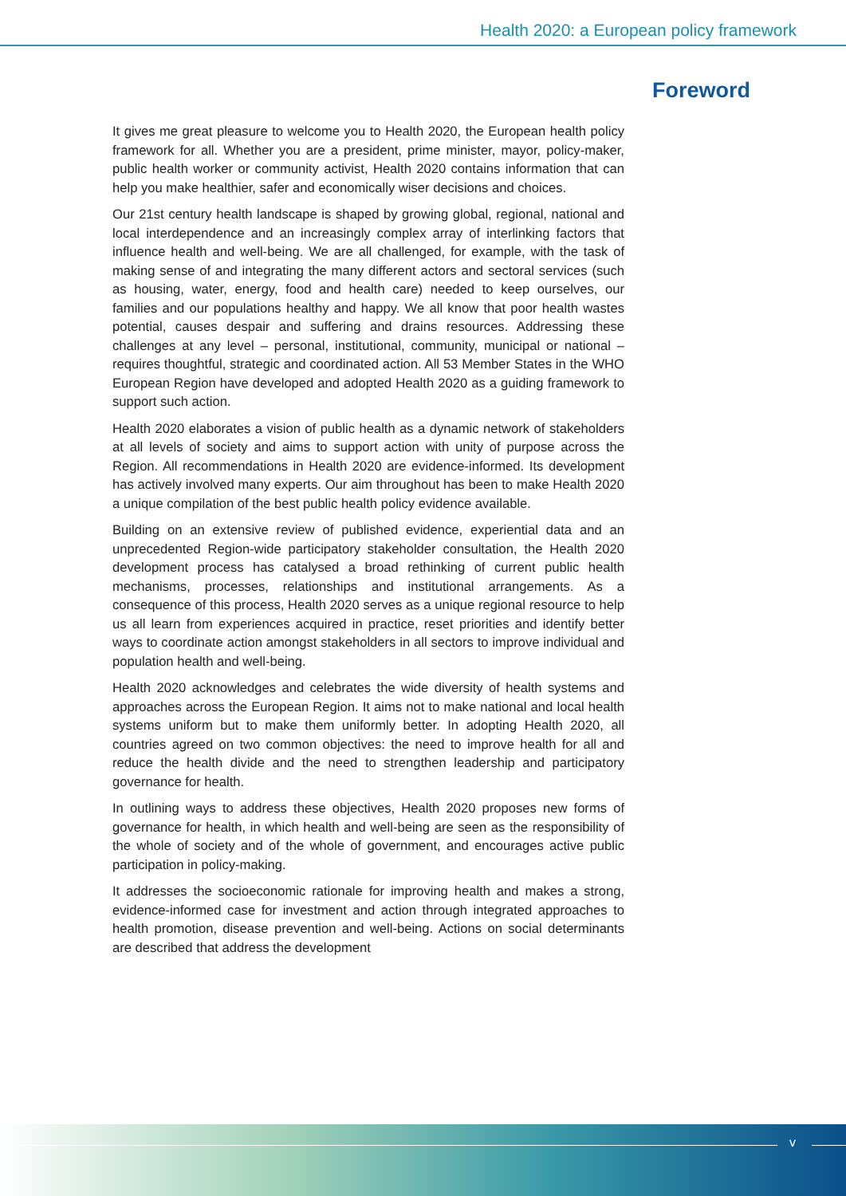Health 2020: a European policy framework
Foreword
It gives me great pleasure to welcome you to Health 2020, the European health policy framework for all. Whether you are a president, prime minister, mayor, policy-maker, public health worker or community activist, Health 2020 contains information that can help you make healthier, safer and economically wiser decisions and choices.
Our 21st century health landscape is shaped by growing global, regional, national and local interdependence and an increasingly complex array of interlinking factors that influence health and well-being. We are all challenged, for example, with the task of making sense of and integrating the many different actors and sectoral services (such as housing, water, energy, food and health care) needed to keep ourselves, our families and our populations healthy and happy. We all know that poor health wastes potential, causes despair and suffering and drains resources. Addressing these challenges at any level – personal, institutional, community, municipal or national – requires thoughtful, strategic and coordinated action. All 53 Member States in the WHO European Region have developed and adopted Health 2020 as a guiding framework to support such action.
Health 2020 elaborates a vision of public health as a dynamic network of stakeholders at all levels of society and aims to support action with unity of purpose across the Region. All recommendations in Health 2020 are evidence-informed. Its development has actively involved many experts. Our aim throughout has been to make Health 2020 a unique compilation of the best public health policy evidence available.
Building on an extensive review of published evidence, experiential data and an unprecedented Region-wide participatory stakeholder consultation, the Health 2020 development process has catalysed a broad rethinking of current public health mechanisms, processes, relationships and institutional arrangements. As a consequence of this process, Health 2020 serves as a unique regional resource to help us all learn from experiences acquired in practice, reset priorities and identify better ways to coordinate action amongst stakeholders in all sectors to improve individual and population health and well-being.
Health 2020 acknowledges and celebrates the wide diversity of health systems and approaches across the European Region. It aims not to make national and local health systems uniform but to make them uniformly better. In adopting Health 2020, all countries agreed on two common objectives: the need to improve health for all and reduce the health divide and the need to strengthen leadership and participatory governance for health.
In outlining ways to address these objectives, Health 2020 proposes new forms of governance for health, in which health and well-being are seen as the responsibility of the whole of society and of the whole of government, and encourages active public participation in policy-making.
It addresses the socioeconomic rationale for improving health and makes a strong, evidence-informed case for investment and action through integrated approaches to health promotion, disease prevention and well-being. Actions on social determinants are described that address the development
v